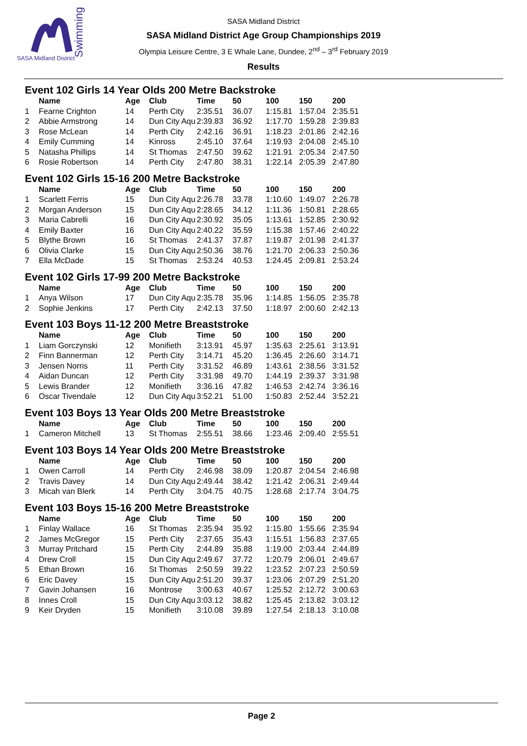SASA Midland District
Swimming
SASA Midland District
SASA Midland District Age Group Championships 2019
Olympia Leisure Centre, 3 E Whale Lane, Dundee, 2<sup>nd</sup> – 3<sup>rd</sup> February 2019
Results
Event 102 Girls 14 Year Olds 200 Metre Backstroke
| | Name | Age | Club | Time | 50 | 100 | 150 | 200 |
| --- | --- | --- | --- | --- | --- | --- | --- | --- |
| 1 | Fearne Crighton | 14 | Perth City | 2:35.51 | 36.07 | 1:15.81 | 1:57.04 | 2:35.51 |
| 2 | Abbie Armstrong | 14 | Dun City Aqu | 2:39.83 | 36.92 | 1:17.70 | 1:59.28 | 2:39.83 |
| 3 | Rose McLean | 14 | Perth City | 2:42.16 | 36.91 | 1:18.23 | 2:01.86 | 2:42.16 |
| 4 | Emily Cumming | 14 | Kinross | 2:45.10 | 37.64 | 1:19.93 | 2:04.08 | 2:45.10 |
| 5 | Natasha Phillips | 14 | St Thomas | 2:47.50 | 39.62 | 1:21.91 | 2:05.34 | 2:47.50 |
| 6 | Rosie Robertson | 14 | Perth City | 2:47.80 | 38.31 | 1:22.14 | 2:05.39 | 2:47.80 |
Event 102 Girls 15-16 200 Metre Backstroke
| | Name | Age | Club | Time | 50 | 100 | 150 | 200 |
| --- | --- | --- | --- | --- | --- | --- | --- | --- |
| 1 | Scarlett Ferris | 15 | Dun City Aqu | 2:26.78 | 33.78 | 1:10.60 | 1:49.07 | 2:26.78 |
| 2 | Morgan Anderson | 15 | Dun City Aqu | 2:28.65 | 34.12 | 1:11.36 | 1:50.81 | 2:28.65 |
| 3 | Maria Cabrelli | 16 | Dun City Aqu | 2:30.92 | 35.05 | 1:13.61 | 1:52.85 | 2:30.92 |
| 4 | Emily Baxter | 16 | Dun City Aqu | 2:40.22 | 35.59 | 1:15.38 | 1:57.46 | 2:40.22 |
| 5 | Blythe Brown | 16 | St Thomas | 2:41.37 | 37.87 | 1:19.87 | 2:01.98 | 2:41.37 |
| 6 | Olivia Clarke | 15 | Dun City Aqu | 2:50.36 | 38.76 | 1:21.70 | 2:06.33 | 2:50.36 |
| 7 | Ella McDade | 15 | St Thomas | 2:53.24 | 40.53 | 1:24.45 | 2:09.81 | 2:53.24 |
Event 102 Girls 17-99 200 Metre Backstroke
| | Name | Age | Club | Time | 50 | 100 | 150 | 200 |
| --- | --- | --- | --- | --- | --- | --- | --- | --- |
| 1 | Anya Wilson | 17 | Dun City Aqu | 2:35.78 | 35.96 | 1:14.85 | 1:56.05 | 2:35.78 |
| 2 | Sophie Jenkins | 17 | Perth City | 2:42.13 | 37.50 | 1:18.97 | 2:00.60 | 2:42.13 |
Event 103 Boys 11-12 200 Metre Breaststroke
| | Name | Age | Club | Time | 50 | 100 | 150 | 200 |
| --- | --- | --- | --- | --- | --- | --- | --- | --- |
| 1 | Liam Gorczynski | 12 | Monifieth | 3:13.91 | 45.97 | 1:35.63 | 2:25.61 | 3:13.91 |
| 2 | Finn Bannerman | 12 | Perth City | 3:14.71 | 45.20 | 1:36.45 | 2:26.60 | 3:14.71 |
| 3 | Jensen Norris | 11 | Perth City | 3:31.52 | 46.89 | 1:43.61 | 2:38.56 | 3:31.52 |
| 4 | Aidan Duncan | 12 | Perth City | 3:31.98 | 49.70 | 1:44.19 | 2:39.37 | 3:31.98 |
| 5 | Lewis Brander | 12 | Monifieth | 3:36.16 | 47.82 | 1:46.53 | 2:42.74 | 3:36.16 |
| 6 | Oscar Tivendale | 12 | Dun City Aqu | 3:52.21 | 51.00 | 1:50.83 | 2:52.44 | 3:52.21 |
Event 103 Boys 13 Year Olds 200 Metre Breaststroke
| | Name | Age | Club | Time | 50 | 100 | 150 | 200 |
| --- | --- | --- | --- | --- | --- | --- | --- | --- |
| 1 | Cameron Mitchell | 13 | St Thomas | 2:55.51 | 38.66 | 1:23.46 | 2:09.40 | 2:55.51 |
Event 103 Boys 14 Year Olds 200 Metre Breaststroke
| | Name | Age | Club | Time | 50 | 100 | 150 | 200 |
| --- | --- | --- | --- | --- | --- | --- | --- | --- |
| 1 | Owen Carroll | 14 | Perth City | 2:46.98 | 38.09 | 1:20.87 | 2:04.54 | 2:46.98 |
| 2 | Travis Davey | 14 | Dun City Aqu | 2:49.44 | 38.42 | 1:21.42 | 2:06.31 | 2:49.44 |
| 3 | Micah van Blerk | 14 | Perth City | 3:04.75 | 40.75 | 1:28.68 | 2:17.74 | 3:04.75 |
Event 103 Boys 15-16 200 Metre Breaststroke
| | Name | Age | Club | Time | 50 | 100 | 150 | 200 |
| --- | --- | --- | --- | --- | --- | --- | --- | --- |
| 1 | Finlay Wallace | 16 | St Thomas | 2:35.94 | 35.92 | 1:15.80 | 1:55.66 | 2:35.94 |
| 2 | James McGregor | 15 | Perth City | 2:37.65 | 35.43 | 1:15.51 | 1:56.83 | 2:37.65 |
| 3 | Murray Pritchard | 15 | Perth City | 2:44.89 | 35.88 | 1:19.00 | 2:03.44 | 2:44.89 |
| 4 | Drew Croll | 15 | Dun City Aqu | 2:49.67 | 37.72 | 1:20.79 | 2:06.01 | 2:49.67 |
| 5 | Ethan Brown | 16 | St Thomas | 2:50.59 | 39.22 | 1:23.52 | 2:07.23 | 2:50.59 |
| 6 | Eric Davey | 15 | Dun City Aqu | 2:51.20 | 39.37 | 1:23.06 | 2:07.29 | 2:51.20 |
| 7 | Gavin Johansen | 16 | Montrose | 3:00.63 | 40.67 | 1:25.52 | 2:12.72 | 3:00.63 |
| 8 | Innes Croll | 15 | Dun City Aqu | 3:03.12 | 38.82 | 1:25.45 | 2:13.82 | 3:03.12 |
| 9 | Keir Dryden | 15 | Monifieth | 3:10.08 | 39.89 | 1:27.54 | 2:18.13 | 3:10.08 |
Page 2